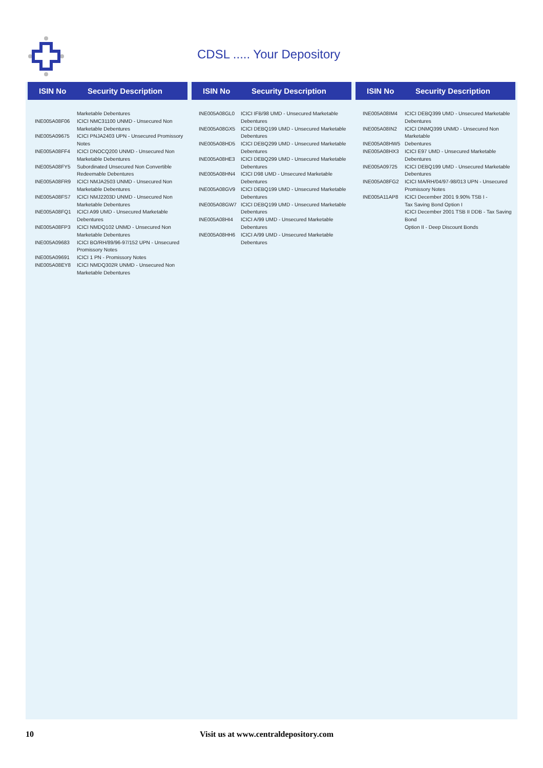CDSL ..... Your Depository
ISIN No Security Description
INE005A08F06
INE005A09675
INE005A08FF4
INE005A08FY5
INE005A08FR9
INE005A08FS7
INE005A08FQ1
INE005A08FP3
INE005A09683
INE005A09691
INE005A08EY8
Marketable Debentures
ICICI NMC31100 UNMD - Unsecured Non
Marketable Debentures
ICICI PNJA2403 UPN - Unsecured Promissory
Notes
ICICI DNOCQ200 UNMD - Unsecured Non
Marketable Debentures
Subordinated Unsecured Non Convertible
Redeemable Debentures
ICICI NMJA2503 UNMD - Unsecured Non
Marketable Debentures
ICICI NMJ2203D UNMD - Unsecured Non
Marketable Debentures
ICICI A99 UMD - Unsecured Marketable
Debentures
ICICI NMDQ102 UNMD - Unsecured Non
Marketable Debentures
ICICI BO/RH/89/96-97/152 UPN - Unsecured
Promissory Notes
ICICI 1 PN - Promissory Notes
ICICI NMDQ302R UNMD - Unsecured Non
Marketable Debentures
ISIN No Security Description
INE005A08GL0
INE005A08GX5
INE005A08HD5
INE005A08HE3
INE005A08HN4
INE005A08GV9
INE005A08GW7
INE005A08HI4
INE005A08HH6
ICICI IFB/98 UMD - Unsecured Marketable
Debentures
ICICI DEBQ199 UMD - Unsecured Marketable
Debentures
ICICI DEBQ299 UMD - Unsecured Marketable
Debentures
ICICI DEBQ299 UMD - Unsecured Marketable
Debentures
ICICI D98 UMD - Unsecured Marketable
Debentures
ICICI DEBQ199 UMD - Unsecured Marketable
Debentures
ICICI DEBQ199 UMD - Unsecured Marketable
Debentures
ICICI A/99 UMD - Unsecured Marketable
Debentures
ICICI A/99 UMD - Unsecured Marketable
Debentures
ISIN No Security Description
INE005A08IM4
INE005A08IN2
INE005A08HW5
INE005A08HX3
INE005A09725
INE005A08FG2
INE005A11AP8
ICICI DEBQ399 UMD - Unsecured Marketable
Debentures
ICICI DNMQ399 UNMD - Unsecured Non Marketable
Debentures
ICICI E97 UMD - Unsecured Marketable Debentures
ICICI DEBQ199 UMD - Unsecured Marketable
Debentures
ICICI MA/RH/04/97-98/013 UPN - Unsecured
Promissory Notes
ICICI December 2001 9.90% TSB I -
Tax Saving Bond Option I
ICICI December 2001 TSB II DDB - Tax Saving Bond
Option II - Deep Discount Bonds
10 Visit us at www.centraldepository.com